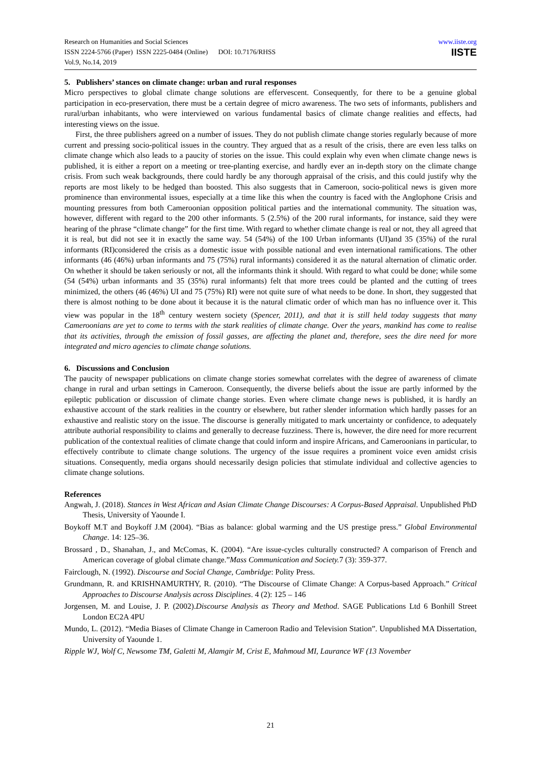Research on Humanities and Social Sciences
ISSN 2224-5766 (Paper) ISSN 2225-0484 (Online) DOI: 10.7176/RHSS
Vol.9, No.14, 2019
www.iiste.org
IISTE
5. Publishers’ stances on climate change: urban and rural responses
Micro perspectives to global climate change solutions are effervescent. Consequently, for there to be a genuine global participation in eco-preservation, there must be a certain degree of micro awareness. The two sets of informants, publishers and rural/urban inhabitants, who were interviewed on various fundamental basics of climate change realities and effects, had interesting views on the issue.
First, the three publishers agreed on a number of issues. They do not publish climate change stories regularly because of more current and pressing socio-political issues in the country. They argued that as a result of the crisis, there are even less talks on climate change which also leads to a paucity of stories on the issue. This could explain why even when climate change news is published, it is either a report on a meeting or tree-planting exercise, and hardly ever an in-depth story on the climate change crisis. From such weak backgrounds, there could hardly be any thorough appraisal of the crisis, and this could justify why the reports are most likely to be hedged than boosted. This also suggests that in Cameroon, socio-political news is given more prominence than environmental issues, especially at a time like this when the country is faced with the Anglophone Crisis and mounting pressures from both Cameroonian opposition political parties and the international community. The situation was, however, different with regard to the 200 other informants. 5 (2.5%) of the 200 rural informants, for instance, said they were hearing of the phrase “climate change” for the first time. With regard to whether climate change is real or not, they all agreed that it is real, but did not see it in exactly the same way. 54 (54%) of the 100 Urban informants (UI)and 35 (35%) of the rural informants (RI)considered the crisis as a domestic issue with possible national and even international ramifications. The other informants (46 (46%) urban informants and 75 (75%) rural informants) considered it as the natural alternation of climatic order. On whether it should be taken seriously or not, all the informants think it should. With regard to what could be done; while some (54 (54%) urban informants and 35 (35%) rural informants) felt that more trees could be planted and the cutting of trees minimized, the others (46 (46%) UI and 75 (75%) RI) were not quite sure of what needs to be done. In short, they suggested that there is almost nothing to be done about it because it is the natural climatic order of which man has no influence over it. This view was popular in the 18<sup>th</sup> century western society (Spencer, 2011), and that it is still held today suggests that many Cameroonians are yet to come to terms with the stark realities of climate change. Over the years, mankind has come to realise that its activities, through the emission of fossil gasses, are affecting the planet and, therefore, sees the dire need for more integrated and micro agencies to climate change solutions.
6. Discussions and Conclusion
The paucity of newspaper publications on climate change stories somewhat correlates with the degree of awareness of climate change in rural and urban settings in Cameroon. Consequently, the diverse beliefs about the issue are partly informed by the epileptic publication or discussion of climate change stories. Even where climate change news is published, it is hardly an exhaustive account of the stark realities in the country or elsewhere, but rather slender information which hardly passes for an exhaustive and realistic story on the issue. The discourse is generally mitigated to mark uncertainty or confidence, to adequately attribute authorial responsibility to claims and generally to decrease fuzziness. There is, however, the dire need for more recurrent publication of the contextual realities of climate change that could inform and inspire Africans, and Cameroonians in particular, to effectively contribute to climate change solutions. The urgency of the issue requires a prominent voice even amidst crisis situations. Consequently, media organs should necessarily design policies that stimulate individual and collective agencies to climate change solutions.
References
Angwah, J. (2018). Stances in West African and Asian Climate Change Discourses: A Corpus-Based Appraisal. Unpublished PhD Thesis, University of Yaounde I.
Boykoff M.T and Boykoff J.M (2004). “Bias as balance: global warming and the US prestige press.” Global Environmental Change. 14: 125–36.
Brossard , D., Shanahan, J., and McComas, K. (2004). “Are issue-cycles culturally constructed? A comparison of French and American coverage of global climate change.”Mass Communication and Society. 7 (3): 359-377.
Fairclough, N. (1992). Discourse and Social Change, Cambridge: Polity Press.
Grundmann, R. and KRISHNAMURTHY, R. (2010). “The Discourse of Climate Change: A Corpus-based Approach.” Critical Approaches to Discourse Analysis across Disciplines. 4 (2): 125 – 146
Jorgensen, M. and Louise, J. P. (2002).Discourse Analysis as Theory and Method. SAGE Publications Ltd 6 Bonhill Street London EC2A 4PU
Mundo, L. (2012). “Media Biases of Climate Change in Cameroon Radio and Television Station”. Unpublished MA Dissertation, University of Yaounde 1.
Ripple WJ, Wolf C, Newsome TM, Galetti M, Alamgir M, Crist E, Mahmoud MI, Laurance WF (13 November
21